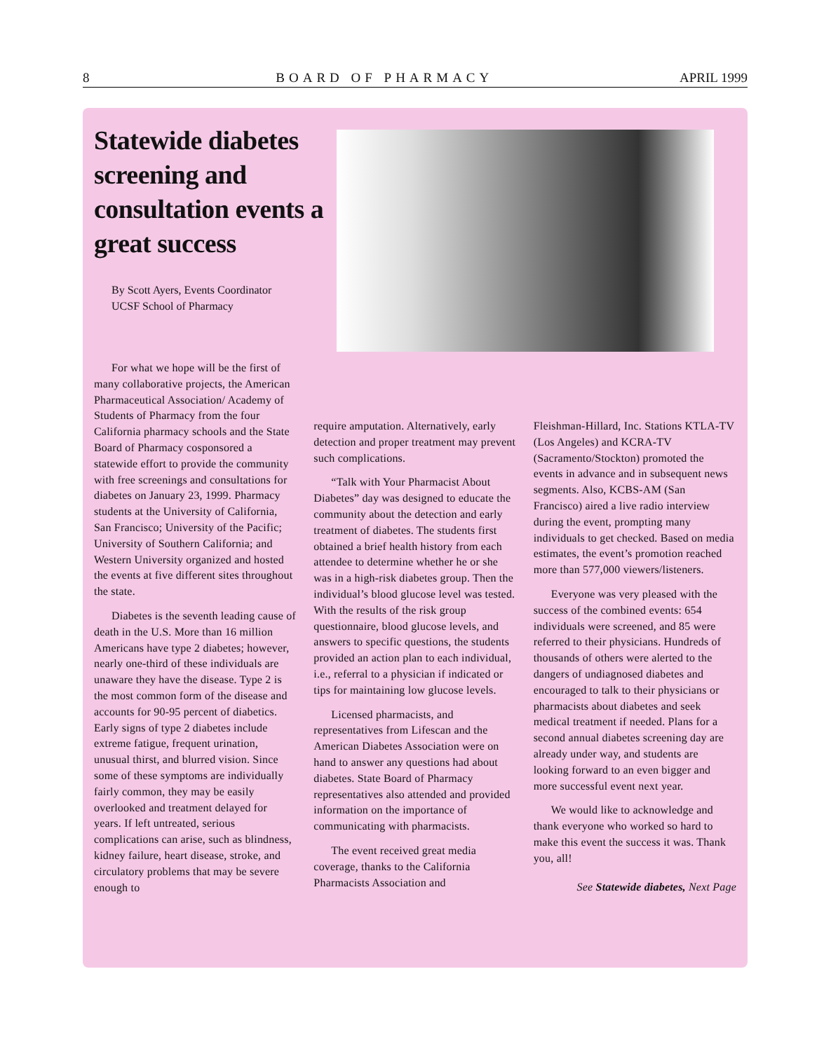8 BOARD OF PHARMACY APRIL 1999
Statewide diabetes screening and consultation events a great success
By Scott Ayers, Events Coordinator
UCSF School of Pharmacy
For what we hope will be the first of many collaborative projects, the American Pharmaceutical Association/ Academy of Students of Pharmacy from the four California pharmacy schools and the State Board of Pharmacy cosponsored a statewide effort to provide the community with free screenings and consultations for diabetes on January 23, 1999. Pharmacy students at the University of California, San Francisco; University of the Pacific; University of Southern California; and Western University organized and hosted the events at five different sites throughout the state.
Diabetes is the seventh leading cause of death in the U.S. More than 16 million Americans have type 2 diabetes; however, nearly one-third of these individuals are unaware they have the disease. Type 2 is the most common form of the disease and accounts for 90-95 percent of diabetics. Early signs of type 2 diabetes include extreme fatigue, frequent urination, unusual thirst, and blurred vision. Since some of these symptoms are individually fairly common, they may be easily overlooked and treatment delayed for years. If left untreated, serious complications can arise, such as blindness, kidney failure, heart disease, stroke, and circulatory problems that may be severe enough to
require amputation. Alternatively, early detection and proper treatment may prevent such complications.
“Talk with Your Pharmacist About Diabetes” day was designed to educate the community about the detection and early treatment of diabetes. The students first obtained a brief health history from each attendee to determine whether he or she was in a high-risk diabetes group. Then the individual’s blood glucose level was tested. With the results of the risk group questionnaire, blood glucose levels, and answers to specific questions, the students provided an action plan to each individual, i.e., referral to a physician if indicated or tips for maintaining low glucose levels.
Licensed pharmacists, and representatives from Lifescan and the American Diabetes Association were on hand to answer any questions had about diabetes. State Board of Pharmacy representatives also attended and provided information on the importance of communicating with pharmacists.
The event received great media coverage, thanks to the California Pharmacists Association and
Fleishman-Hillard, Inc. Stations KTLA-TV (Los Angeles) and KCRA-TV (Sacramento/Stockton) promoted the events in advance and in subsequent news segments. Also, KCBS-AM (San Francisco) aired a live radio interview during the event, prompting many individuals to get checked. Based on media estimates, the event’s promotion reached more than 577,000 viewers/listeners.
Everyone was very pleased with the success of the combined events: 654 individuals were screened, and 85 were referred to their physicians. Hundreds of thousands of others were alerted to the dangers of undiagnosed diabetes and encouraged to talk to their physicians or pharmacists about diabetes and seek medical treatment if needed. Plans for a second annual diabetes screening day are already under way, and students are looking forward to an even bigger and more successful event next year.
We would like to acknowledge and thank everyone who worked so hard to make this event the success it was. Thank you, all!
See Statewide diabetes, Next Page